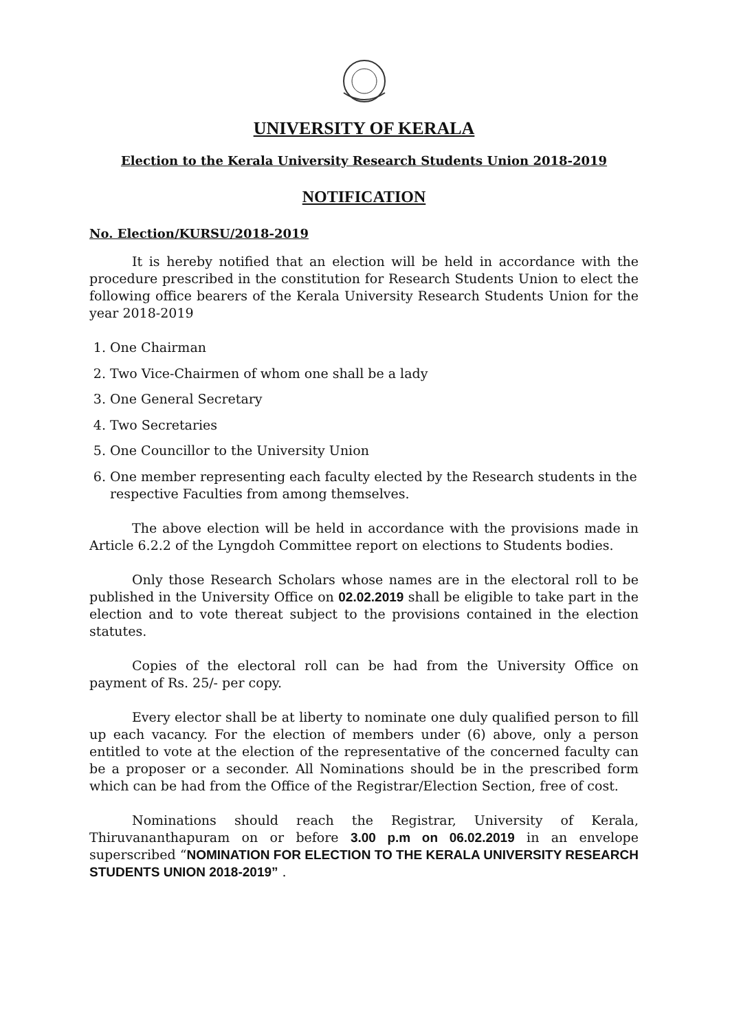UNIVERSITY OF KERALA
Election to the Kerala University Research Students Union 2018-2019
NOTIFICATION
No. Election/KURSU/2018-2019
It is hereby notified that an election will be held in accordance with the procedure prescribed in the constitution for Research Students Union to elect the following office bearers of the Kerala University Research Students Union for the year 2018-2019
1. One Chairman
2. Two Vice-Chairmen of whom one shall be a lady
3. One General Secretary
4. Two Secretaries
5. One Councillor to the University Union
6. One member representing each faculty elected by the Research students in the respective Faculties from among themselves.
The above election will be held in accordance with the provisions made in Article 6.2.2 of the Lyngdoh Committee report on elections to Students bodies.
Only those Research Scholars whose names are in the electoral roll to be published in the University Office on 02.02.2019 shall be eligible to take part in the election and to vote thereat subject to the provisions contained in the election statutes.
Copies of the electoral roll can be had from the University Office on payment of Rs. 25/- per copy.
Every elector shall be at liberty to nominate one duly qualified person to fill up each vacancy. For the election of members under (6) above, only a person entitled to vote at the election of the representative of the concerned faculty can be a proposer or a seconder. All Nominations should be in the prescribed form which can be had from the Office of the Registrar/Election Section, free of cost.
Nominations should reach the Registrar, University of Kerala, Thiruvananthapuram on or before 3.00 p.m on 06.02.2019 in an envelope superscribed “NOMINATION FOR ELECTION TO THE KERALA UNIVERSITY RESEARCH STUDENTS UNION 2018-2019” .